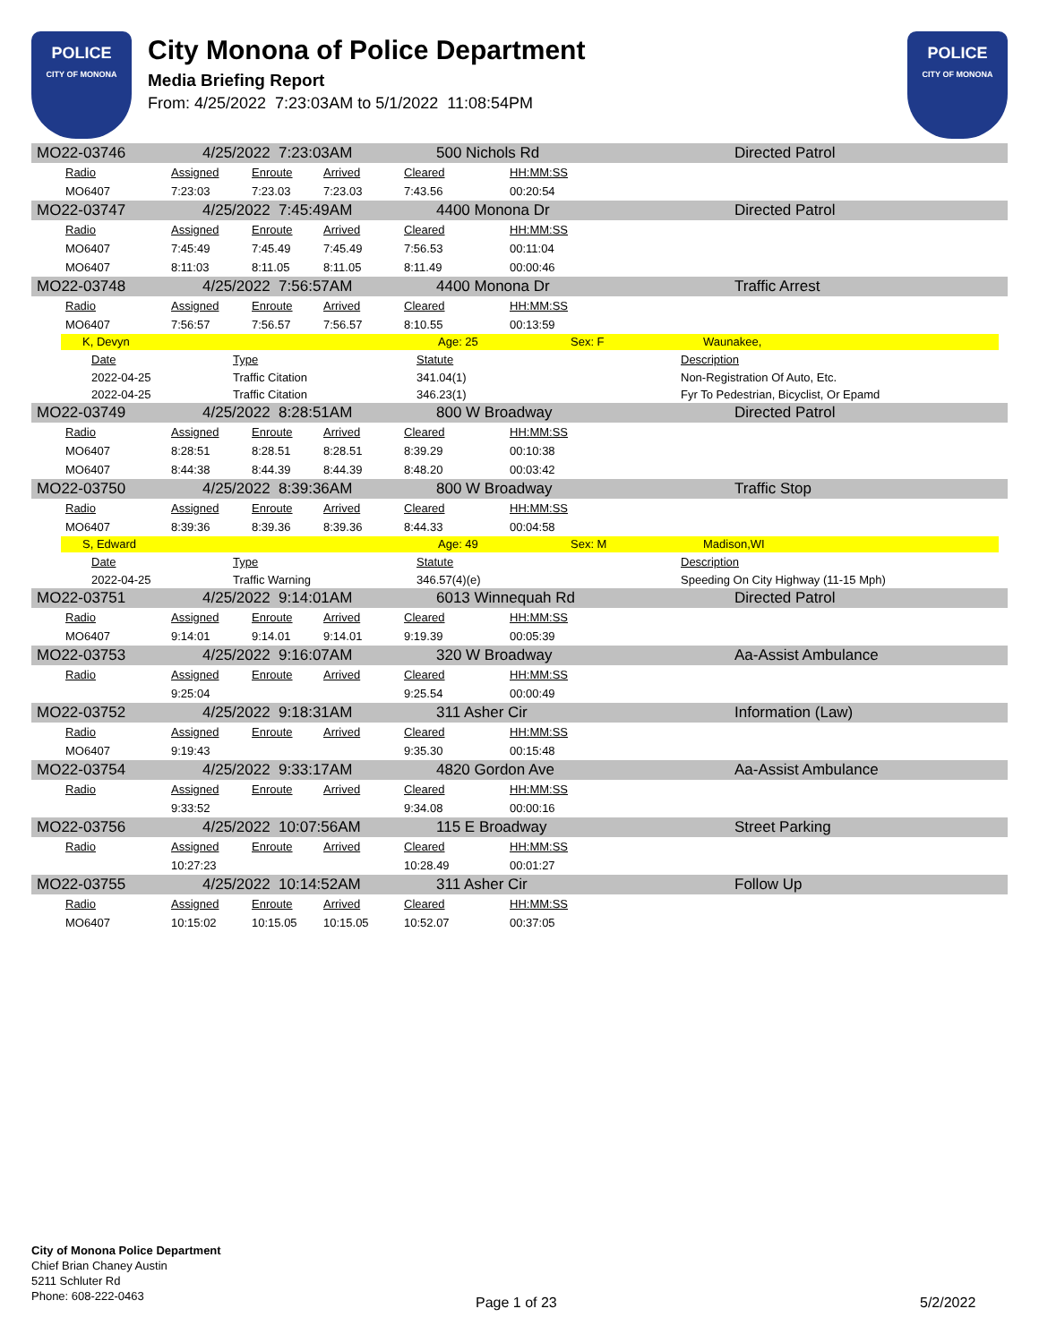POLICE
CITY OF MONONA
City Monona of Police Department
Media Briefing Report
From: 4/25/2022 7:23:03AM to 5/1/2022 11:08:54PM
POLICE
CITY OF MONONA
MO22-03746 4/25/2022 7:23:03AM 500 Nichols Rd Directed Patrol
| Radio | Assigned | Enroute | Arrived | Cleared | HH:MM:SS |
| --- | --- | --- | --- | --- | --- |
| MO6407 | 7:23:03 | 7:23.03 | 7:23.03 | 7:43.56 | 00:20:54 |
MO22-03747 4/25/2022 7:45:49AM 4400 Monona Dr Directed Patrol
| Radio | Assigned | Enroute | Arrived | Cleared | HH:MM:SS |
| --- | --- | --- | --- | --- | --- |
| MO6407 | 7:45:49 | 7:45.49 | 7:45.49 | 7:56.53 | 00:11:04 |
| MO6407 | 8:11:03 | 8:11.05 | 8:11.05 | 8:11.49 | 00:00:46 |
MO22-03748 4/25/2022 7:56:57AM 4400 Monona Dr Traffic Arrest
| Radio | Assigned | Enroute | Arrived | Cleared | HH:MM:SS |
| --- | --- | --- | --- | --- | --- |
| MO6407 | 7:56:57 | 7:56.57 | 7:56.57 | 8:10.55 | 00:13:59 |
K, Devyn Age: 25 Sex: F Waunakee,
| Date | Type | Statute | Description |
| --- | --- | --- | --- |
| 2022-04-25 | Traffic Citation | 341.04(1) | Non-Registration Of Auto, Etc. |
| 2022-04-25 | Traffic Citation | 346.23(1) | Fyr To Pedestrian, Bicyclist, Or Epamd |
MO22-03749 4/25/2022 8:28:51AM 800 W Broadway Directed Patrol
| Radio | Assigned | Enroute | Arrived | Cleared | HH:MM:SS |
| --- | --- | --- | --- | --- | --- |
| MO6407 | 8:28:51 | 8:28.51 | 8:28.51 | 8:39.29 | 00:10:38 |
| MO6407 | 8:44:38 | 8:44.39 | 8:44.39 | 8:48.20 | 00:03:42 |
MO22-03750 4/25/2022 8:39:36AM 800 W Broadway Traffic Stop
| Radio | Assigned | Enroute | Arrived | Cleared | HH:MM:SS |
| --- | --- | --- | --- | --- | --- |
| MO6407 | 8:39:36 | 8:39.36 | 8:39.36 | 8:44.33 | 00:04:58 |
S, Edward Age: 49 Sex: M Madison,WI
| Date | Type | Statute | Description |
| --- | --- | --- | --- |
| 2022-04-25 | Traffic Warning | 346.57(4)(e) | Speeding On City Highway (11-15 Mph) |
MO22-03751 4/25/2022 9:14:01AM 6013 Winnequah Rd Directed Patrol
| Radio | Assigned | Enroute | Arrived | Cleared | HH:MM:SS |
| --- | --- | --- | --- | --- | --- |
| MO6407 | 9:14:01 | 9:14.01 | 9:14.01 | 9:19.39 | 00:05:39 |
MO22-03753 4/25/2022 9:16:07AM 320 W Broadway Aa-Assist Ambulance
| Radio | Assigned | Enroute | Arrived | Cleared | HH:MM:SS |
| --- | --- | --- | --- | --- | --- |
| | 9:25:04 | | | 9:25.54 | 00:00:49 |
MO22-03752 4/25/2022 9:18:31AM 311 Asher Cir Information (Law)
| Radio | Assigned | Enroute | Arrived | Cleared | HH:MM:SS |
| --- | --- | --- | --- | --- | --- |
| MO6407 | 9:19:43 | | | 9:35.30 | 00:15:48 |
MO22-03754 4/25/2022 9:33:17AM 4820 Gordon Ave Aa-Assist Ambulance
| Radio | Assigned | Enroute | Arrived | Cleared | HH:MM:SS |
| --- | --- | --- | --- | --- | --- |
| | 9:33:52 | | | 9:34.08 | 00:00:16 |
MO22-03756 4/25/2022 10:07:56AM 115 E Broadway Street Parking
| Radio | Assigned | Enroute | Arrived | Cleared | HH:MM:SS |
| --- | --- | --- | --- | --- | --- |
| | 10:27:23 | | | 10:28.49 | 00:01:27 |
MO22-03755 4/25/2022 10:14:52AM 311 Asher Cir Follow Up
| Radio | Assigned | Enroute | Arrived | Cleared | HH:MM:SS |
| --- | --- | --- | --- | --- | --- |
| MO6407 | 10:15:02 | 10:15.05 | 10:15.05 | 10:52.07 | 00:37:05 |
City of Monona Police Department
Chief Brian Chaney Austin
5211 Schluter Rd
Phone: 608-222-0463
Page 1 of 23 5/2/2022